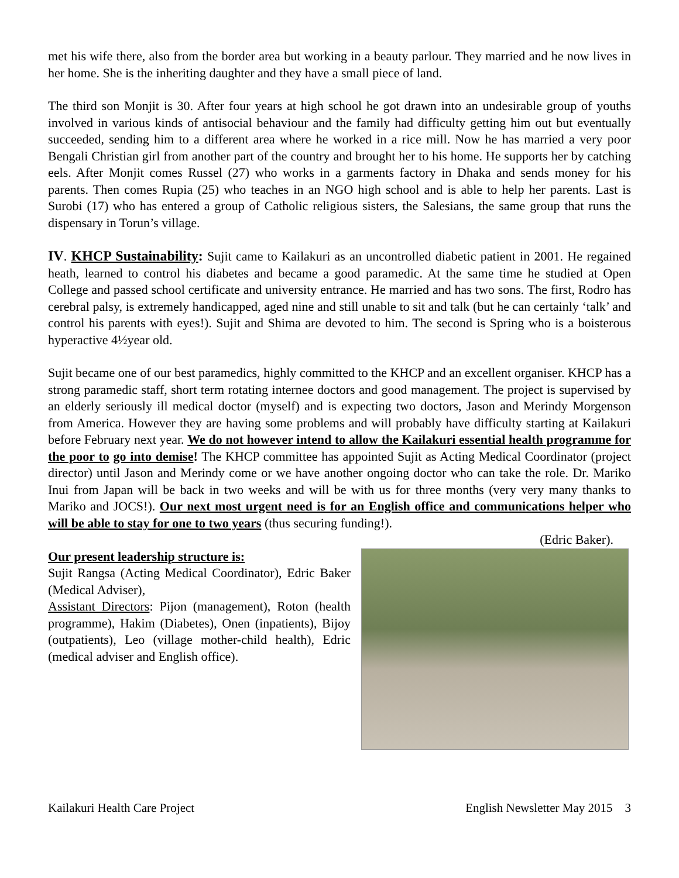met his wife there, also from the border area but working in a beauty parlour. They married and he now lives in her home. She is the inheriting daughter and they have a small piece of land.
The third son Monjit is 30. After four years at high school he got drawn into an undesirable group of youths involved in various kinds of antisocial behaviour and the family had difficulty getting him out but eventually succeeded, sending him to a different area where he worked in a rice mill. Now he has married a very poor Bengali Christian girl from another part of the country and brought her to his home. He supports her by catching eels. After Monjit comes Russel (27) who works in a garments factory in Dhaka and sends money for his parents. Then comes Rupia (25) who teaches in an NGO high school and is able to help her parents. Last is Surobi (17) who has entered a group of Catholic religious sisters, the Salesians, the same group that runs the dispensary in Torun’s village.
IV. KHCP Sustainability: Sujit came to Kailakuri as an uncontrolled diabetic patient in 2001. He regained heath, learned to control his diabetes and became a good paramedic. At the same time he studied at Open College and passed school certificate and university entrance. He married and has two sons. The first, Rodro has cerebral palsy, is extremely handicapped, aged nine and still unable to sit and talk (but he can certainly ‘talk’ and control his parents with eyes!). Sujit and Shima are devoted to him. The second is Spring who is a boisterous hyperactive 4½year old.
Sujit became one of our best paramedics, highly committed to the KHCP and an excellent organiser. KHCP has a strong paramedic staff, short term rotating internee doctors and good management. The project is supervised by an elderly seriously ill medical doctor (myself) and is expecting two doctors, Jason and Merindy Morgenson from America. However they are having some problems and will probably have difficulty starting at Kailakuri before February next year. We do not however intend to allow the Kailakuri essential health programme for the poor to go into demise! The KHCP committee has appointed Sujit as Acting Medical Coordinator (project director) until Jason and Merindy come or we have another ongoing doctor who can take the role. Dr. Mariko Inui from Japan will be back in two weeks and will be with us for three months (very very many thanks to Mariko and JOCS!). Our next most urgent need is for an English office and communications helper who will be able to stay for one to two years (thus securing funding!).
(Edric Baker).
Our present leadership structure is:
Sujit Rangsa (Acting Medical Coordinator), Edric Baker (Medical Adviser),
Assistant Directors: Pijon (management), Roton (health programme), Hakim (Diabetes), Onen (inpatients), Bijoy (outpatients), Leo (village mother-child health), Edric (medical adviser and English office).
Kailakuri Health Care Project English Newsletter May 2015 3